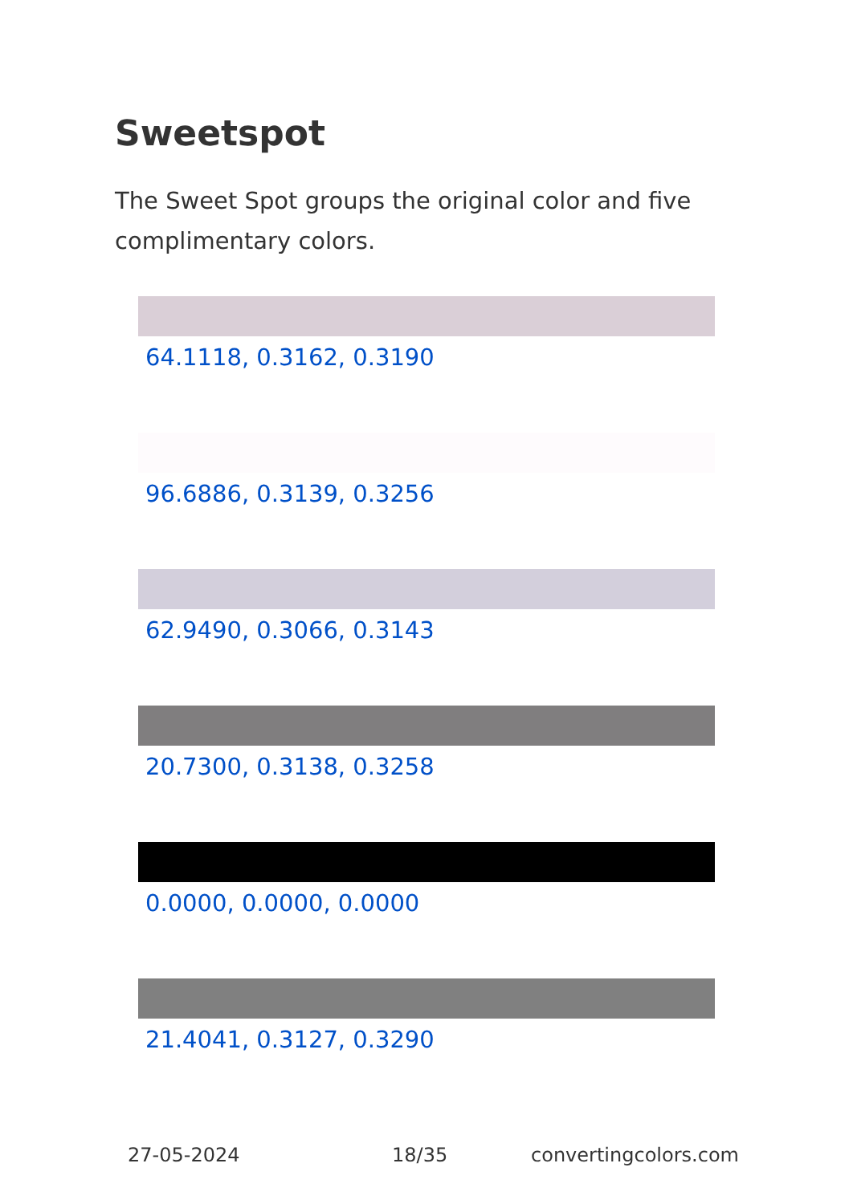Sweetspot
The Sweet Spot groups the original color and five complimentary colors.
64.1118, 0.3162, 0.3190
96.6886, 0.3139, 0.3256
62.9490, 0.3066, 0.3143
20.7300, 0.3138, 0.3258
0.0000, 0.0000, 0.0000
21.4041, 0.3127, 0.3290
27-05-2024 18/35 convertingcolors.com